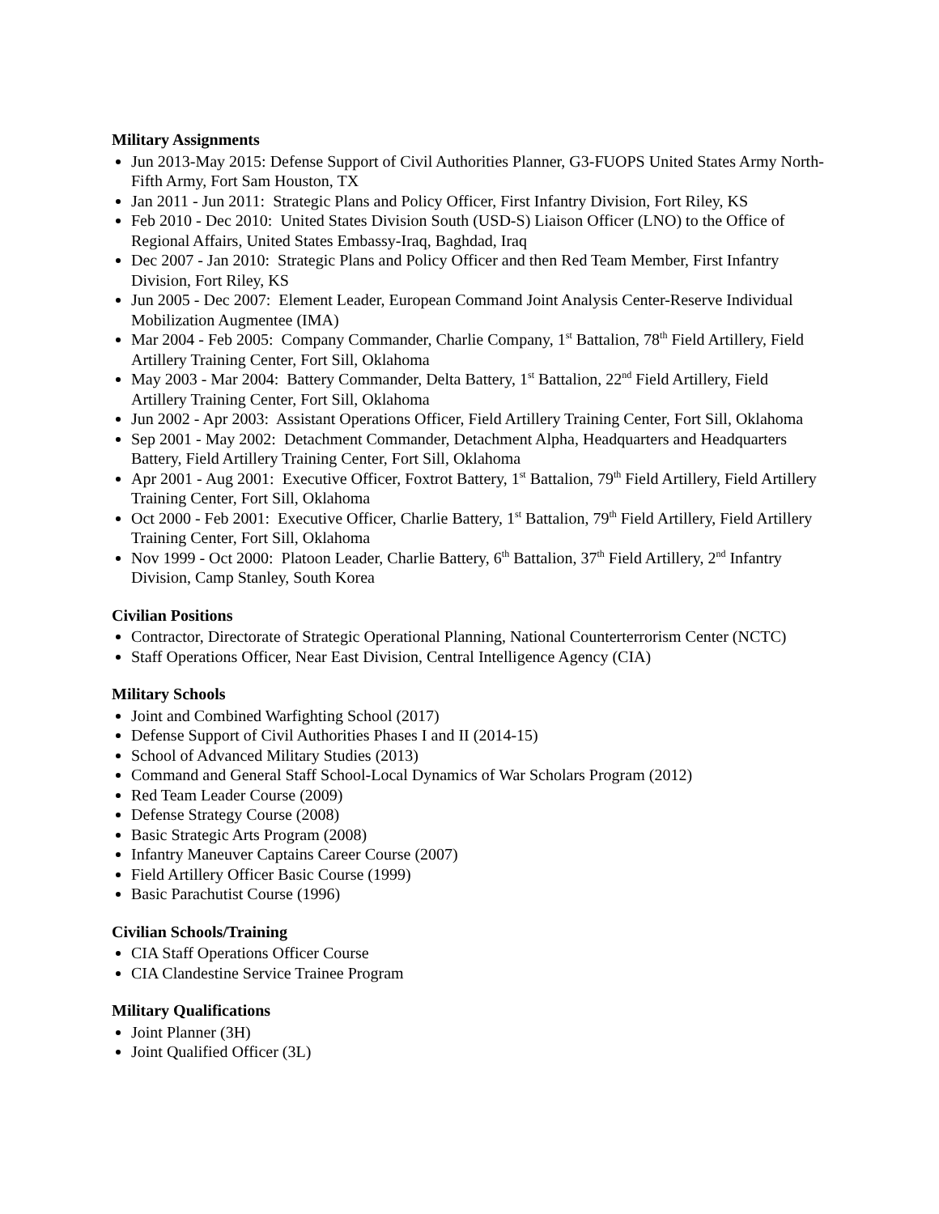Military Assignments
Jun 2013-May 2015: Defense Support of Civil Authorities Planner, G3-FUOPS United States Army North-Fifth Army, Fort Sam Houston, TX
Jan 2011 - Jun 2011: Strategic Plans and Policy Officer, First Infantry Division, Fort Riley, KS
Feb 2010 - Dec 2010: United States Division South (USD-S) Liaison Officer (LNO) to the Office of Regional Affairs, United States Embassy-Iraq, Baghdad, Iraq
Dec 2007 - Jan 2010: Strategic Plans and Policy Officer and then Red Team Member, First Infantry Division, Fort Riley, KS
Jun 2005 - Dec 2007: Element Leader, European Command Joint Analysis Center-Reserve Individual Mobilization Augmentee (IMA)
Mar 2004 - Feb 2005: Company Commander, Charlie Company, 1<sup>st</sup> Battalion, 78<sup>th</sup> Field Artillery, Field Artillery Training Center, Fort Sill, Oklahoma
May 2003 - Mar 2004: Battery Commander, Delta Battery, 1<sup>st</sup> Battalion, 22<sup>nd</sup> Field Artillery, Field Artillery Training Center, Fort Sill, Oklahoma
Jun 2002 - Apr 2003: Assistant Operations Officer, Field Artillery Training Center, Fort Sill, Oklahoma
Sep 2001 - May 2002: Detachment Commander, Detachment Alpha, Headquarters and Headquarters Battery, Field Artillery Training Center, Fort Sill, Oklahoma
Apr 2001 - Aug 2001: Executive Officer, Foxtrot Battery, 1<sup>st</sup> Battalion, 79<sup>th</sup> Field Artillery, Field Artillery Training Center, Fort Sill, Oklahoma
Oct 2000 - Feb 2001: Executive Officer, Charlie Battery, 1<sup>st</sup> Battalion, 79<sup>th</sup> Field Artillery, Field Artillery Training Center, Fort Sill, Oklahoma
Nov 1999 - Oct 2000: Platoon Leader, Charlie Battery, 6<sup>th</sup> Battalion, 37<sup>th</sup> Field Artillery, 2<sup>nd</sup> Infantry Division, Camp Stanley, South Korea
Civilian Positions
Contractor, Directorate of Strategic Operational Planning, National Counterterrorism Center (NCTC)
Staff Operations Officer, Near East Division, Central Intelligence Agency (CIA)
Military Schools
Joint and Combined Warfighting School (2017)
Defense Support of Civil Authorities Phases I and II (2014-15)
School of Advanced Military Studies (2013)
Command and General Staff School-Local Dynamics of War Scholars Program (2012)
Red Team Leader Course (2009)
Defense Strategy Course (2008)
Basic Strategic Arts Program (2008)
Infantry Maneuver Captains Career Course (2007)
Field Artillery Officer Basic Course (1999)
Basic Parachutist Course (1996)
Civilian Schools/Training
CIA Staff Operations Officer Course
CIA Clandestine Service Trainee Program
Military Qualifications
Joint Planner (3H)
Joint Qualified Officer (3L)